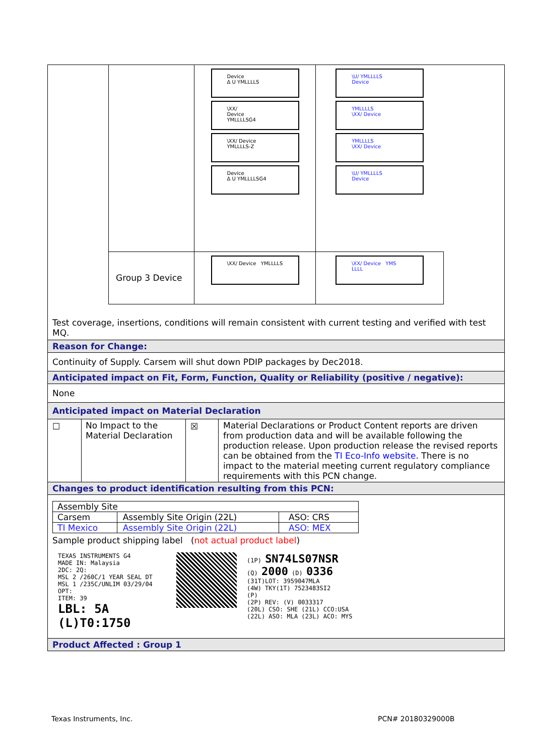| | Device Δ U YMLLLLS \XX/ Device YMLLLLSG4 \XX/ Device YMLLLLS-Z Device Δ U YMLLLLSG4 | \U/ YMLLLLS Device YMLLLLS \XX/ Device YMLLLLS \XX/ Device \U/ YMLLLLS Device |
| Group 3 Device | \XX/ Device YMLLLLS | \XX/ Device YMS LLLL |
Test coverage, insertions, conditions will remain consistent with current testing and verified with test MQ.
Reason for Change:
Continuity of Supply. Carsem will shut down PDIP packages by Dec2018.
Anticipated impact on Fit, Form, Function, Quality or Reliability (positive / negative):
None
Anticipated impact on Material Declaration
| ☐ | No Impact to the Material Declaration | ☒ | Material Declarations or Product Content reports are driven from production data and will be available following the production release. Upon production release the revised reports can be obtained from the TI Eco-Info website . There is no impact to the material meeting current regulatory compliance requirements with this PCN change. |
Changes to product identification resulting from this PCN:
| Assembly Site | | |
| Carsem | Assembly Site Origin (22L) | ASO: CRS |
| TI Mexico | Assembly Site Origin (22L) | ASO: MEX |
Sample product shipping label (not actual product label)
TEXAS INSTRUMENTS G4
MADE IN: Malaysia
2DC: 2Q:
MSL 2 /260C/1 YEAR SEAL DT
MSL 1 /235C/UNLIM 03/29/04
OPT:
ITEM: 39
LBL: 5A (L)T0:1750
(1P) SN74LS07NSR
(Q) 2000 (D) 0336
(31T)LOT: 3959047MLA
(4W) TKY(1T) 7523483SI2
(P)
(2P) REV: (V) 0033317
(20L) CSO: SHE (21L) CCO:USA
(22L) ASO: MLA (23L) ACO: MYS
Product Affected : Group 1
Texas Instruments, Inc. PCN# 20180329000B